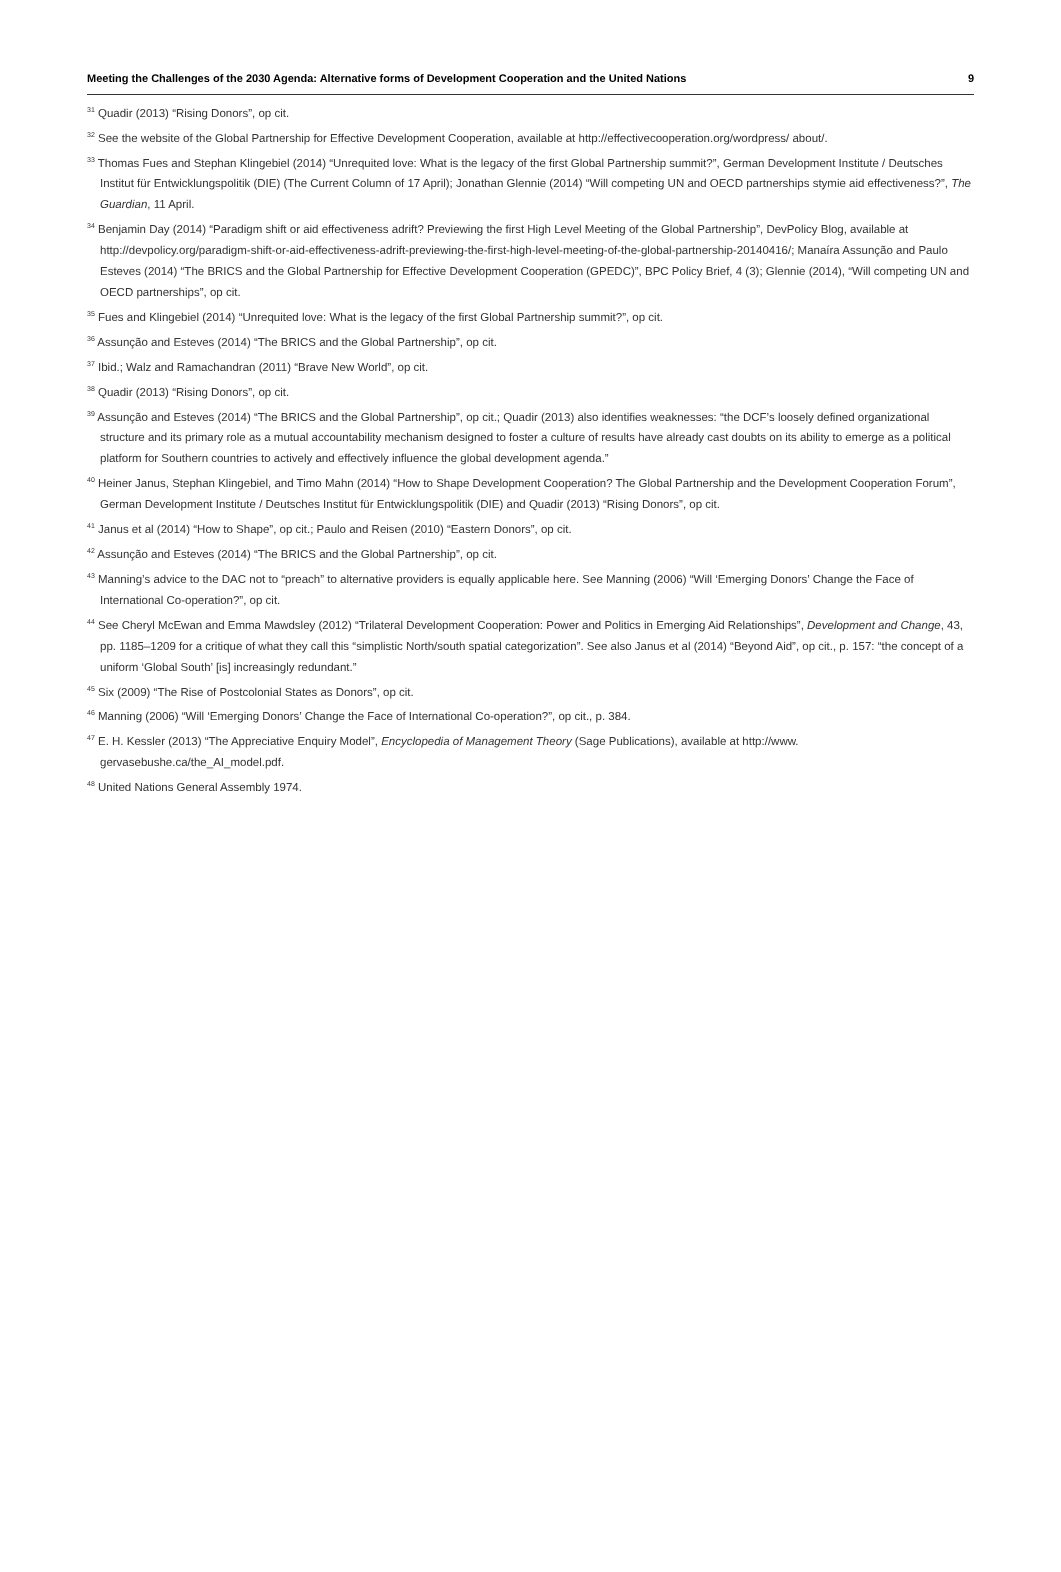Meeting the Challenges of the 2030 Agenda: Alternative forms of Development Cooperation and the United Nations 9
<sup>31</sup> Quadir (2013) “Rising Donors”, op cit.
<sup>32</sup> See the website of the Global Partnership for Effective Development Cooperation, available at http://effectivecooperation.org/wordpress/ about/.
<sup>33</sup> Thomas Fues and Stephan Klingebiel (2014) “Unrequited love: What is the legacy of the first Global Partnership summit?”, German Development Institute / Deutsches Institut für Entwicklungspolitik (DIE) (The Current Column of 17 April); Jonathan Glennie (2014) “Will competing UN and OECD partnerships stymie aid effectiveness?”, The Guardian, 11 April.
<sup>34</sup> Benjamin Day (2014) “Paradigm shift or aid effectiveness adrift? Previewing the first High Level Meeting of the Global Partnership”, DevPolicy Blog, available at http://devpolicy.org/paradigm-shift-or-aid-effectiveness-adrift-previewing-the-first-high-level-meeting-of-the-global-partnership-20140416/; Manaíra Assunção and Paulo Esteves (2014) “The BRICS and the Global Partnership for Effective Development Cooperation (GPEDC)”, BPC Policy Brief, 4 (3); Glennie (2014), “Will competing UN and OECD partnerships”, op cit.
<sup>35</sup> Fues and Klingebiel (2014) “Unrequited love: What is the legacy of the first Global Partnership summit?”, op cit.
<sup>36</sup> Assunção and Esteves (2014) “The BRICS and the Global Partnership”, op cit.
<sup>37</sup> Ibid.; Walz and Ramachandran (2011) “Brave New World”, op cit.
<sup>38</sup> Quadir (2013) “Rising Donors”, op cit.
<sup>39</sup> Assunção and Esteves (2014) “The BRICS and the Global Partnership”, op cit.; Quadir (2013) also identifies weaknesses: “the DCF’s loosely defined organizational structure and its primary role as a mutual accountability mechanism designed to foster a culture of results have already cast doubts on its ability to emerge as a political platform for Southern countries to actively and effectively influence the global development agenda.”
<sup>40</sup> Heiner Janus, Stephan Klingebiel, and Timo Mahn (2014) “How to Shape Development Cooperation? The Global Partnership and the Development Cooperation Forum”, German Development Institute / Deutsches Institut für Entwicklungspolitik (DIE) and Quadir (2013) “Rising Donors”, op cit.
<sup>41</sup> Janus et al (2014) “How to Shape”, op cit.; Paulo and Reisen (2010) “Eastern Donors”, op cit.
<sup>42</sup> Assunção and Esteves (2014) “The BRICS and the Global Partnership”, op cit.
<sup>43</sup> Manning’s advice to the DAC not to “preach” to alternative providers is equally applicable here. See Manning (2006) “Will ‘Emerging Donors’ Change the Face of International Co-operation?”, op cit.
<sup>44</sup> See Cheryl McEwan and Emma Mawdsley (2012) “Trilateral Development Cooperation: Power and Politics in Emerging Aid Relationships”, Development and Change, 43, pp. 1185–1209 for a critique of what they call this “simplistic North/south spatial categorization”. See also Janus et al (2014) “Beyond Aid”, op cit., p. 157: “the concept of a uniform ‘Global South’ [is] increasingly redundant.”
<sup>45</sup> Six (2009) “The Rise of Postcolonial States as Donors”, op cit.
<sup>46</sup> Manning (2006) “Will ‘Emerging Donors’ Change the Face of International Co-operation?”, op cit., p. 384.
<sup>47</sup> E. H. Kessler (2013) “The Appreciative Enquiry Model”, Encyclopedia of Management Theory (Sage Publications), available at http://www. gervasebushe.ca/the_AI_model.pdf.
<sup>48</sup> United Nations General Assembly 1974.